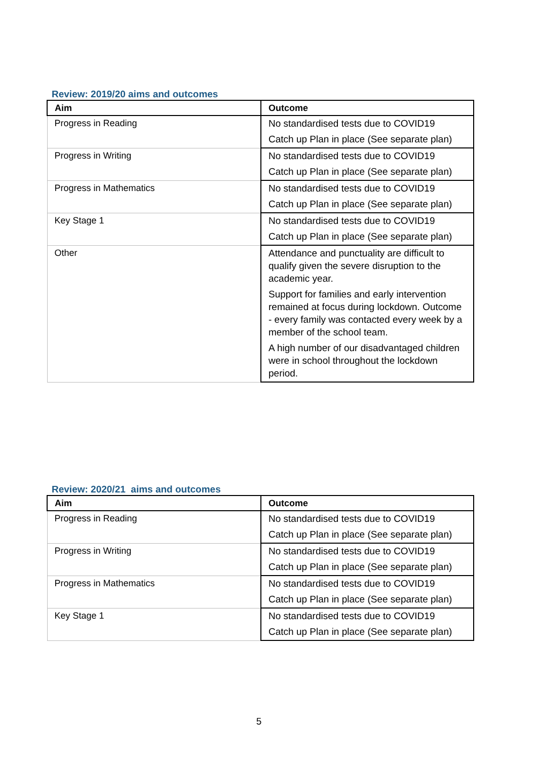Review: 2019/20 aims and outcomes
| Aim | Outcome |
| --- | --- |
| Progress in Reading | No standardised tests due to COVID19 Catch up Plan in place (See separate plan) |
| Progress in Writing | No standardised tests due to COVID19 Catch up Plan in place (See separate plan) |
| Progress in Mathematics | No standardised tests due to COVID19 Catch up Plan in place (See separate plan) |
| Key Stage 1 | No standardised tests due to COVID19 Catch up Plan in place (See separate plan) |
| Other | Attendance and punctuality are difficult to qualify given the severe disruption to the academic year. Support for families and early intervention remained at focus during lockdown. Outcome - every family was contacted every week by a member of the school team. A high number of our disadvantaged children were in school throughout the lockdown period. |
Review: 2020/21 aims and outcomes
| Aim | Outcome |
| --- | --- |
| Progress in Reading | No standardised tests due to COVID19 Catch up Plan in place (See separate plan) |
| Progress in Writing | No standardised tests due to COVID19 Catch up Plan in place (See separate plan) |
| Progress in Mathematics | No standardised tests due to COVID19 Catch up Plan in place (See separate plan) |
| Key Stage 1 | No standardised tests due to COVID19 Catch up Plan in place (See separate plan) |
5